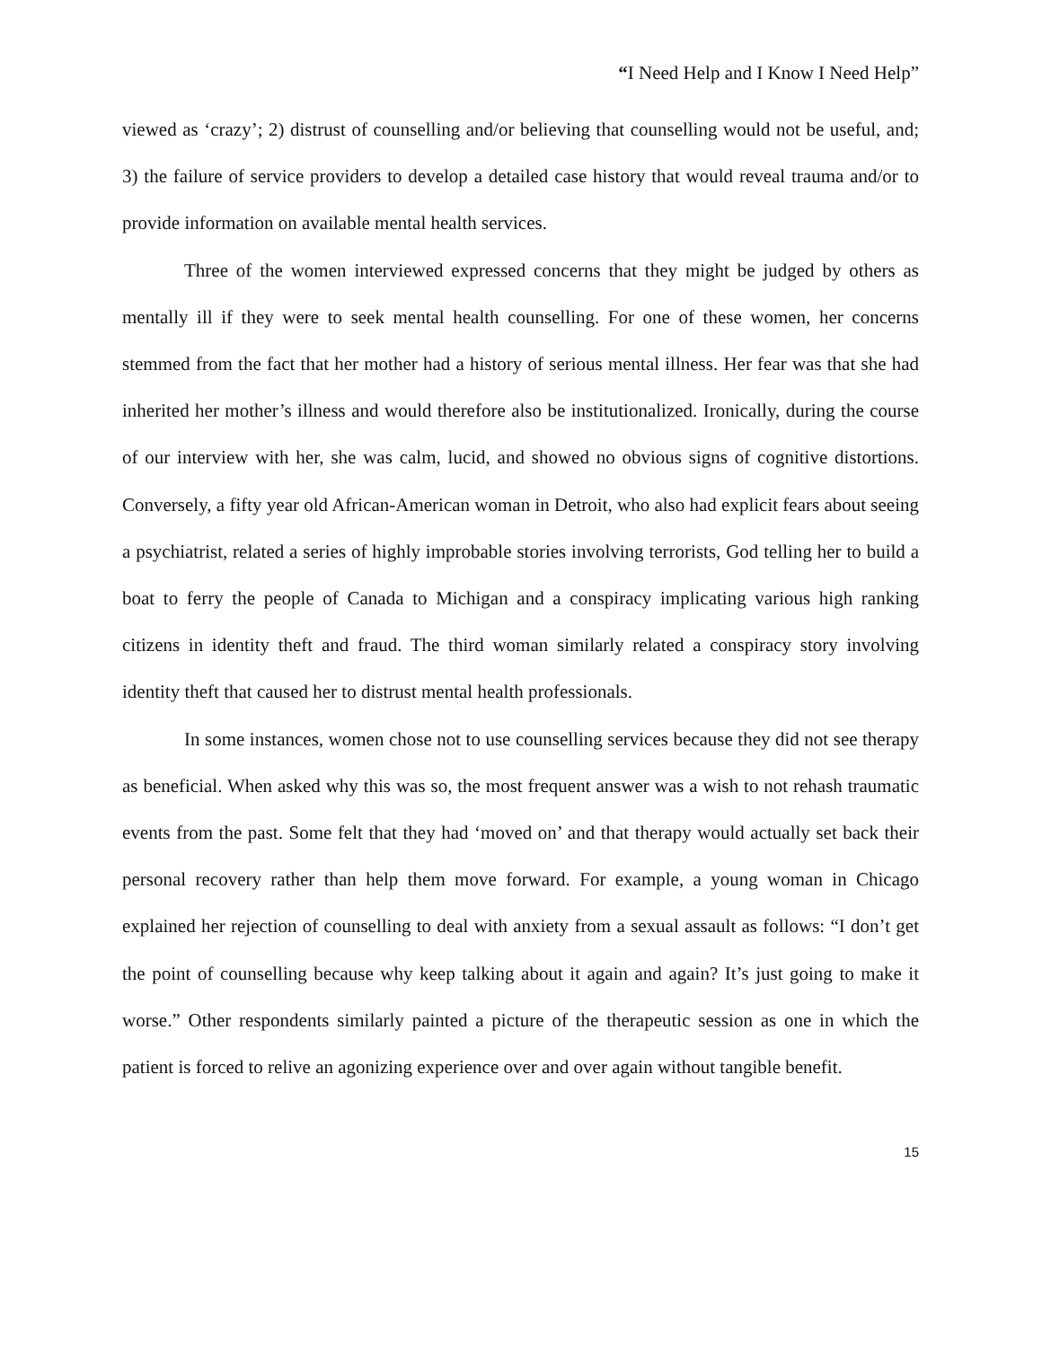“I Need Help and I Know I Need Help”
viewed as ‘crazy’; 2) distrust of counselling and/or believing that counselling would not be useful, and; 3) the failure of service providers to develop a detailed case history that would reveal trauma and/or to provide information on available mental health services.
Three of the women interviewed expressed concerns that they might be judged by others as mentally ill if they were to seek mental health counselling. For one of these women, her concerns stemmed from the fact that her mother had a history of serious mental illness. Her fear was that she had inherited her mother’s illness and would therefore also be institutionalized. Ironically, during the course of our interview with her, she was calm, lucid, and showed no obvious signs of cognitive distortions. Conversely, a fifty year old African-American woman in Detroit, who also had explicit fears about seeing a psychiatrist, related a series of highly improbable stories involving terrorists, God telling her to build a boat to ferry the people of Canada to Michigan and a conspiracy implicating various high ranking citizens in identity theft and fraud. The third woman similarly related a conspiracy story involving identity theft that caused her to distrust mental health professionals.
In some instances, women chose not to use counselling services because they did not see therapy as beneficial. When asked why this was so, the most frequent answer was a wish to not rehash traumatic events from the past. Some felt that they had ‘moved on’ and that therapy would actually set back their personal recovery rather than help them move forward. For example, a young woman in Chicago explained her rejection of counselling to deal with anxiety from a sexual assault as follows: “I don’t get the point of counselling because why keep talking about it again and again? It’s just going to make it worse.” Other respondents similarly painted a picture of the therapeutic session as one in which the patient is forced to relive an agonizing experience over and over again without tangible benefit.
15